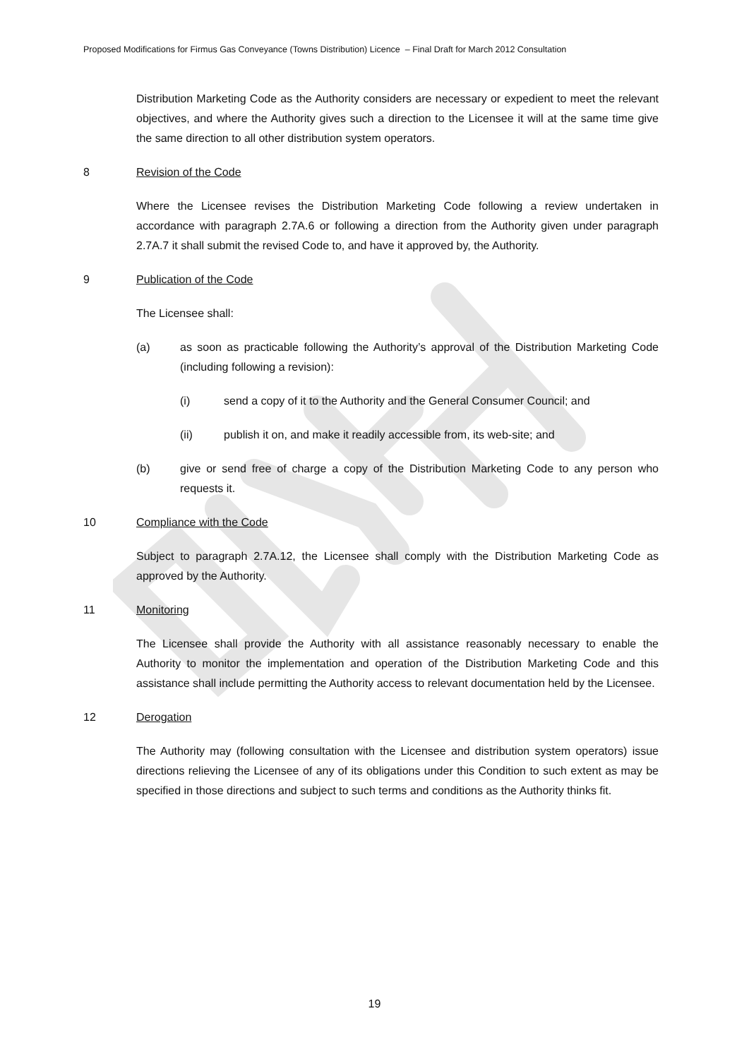Proposed Modifications for Firmus Gas Conveyance (Towns Distribution) Licence – Final Draft for March 2012 Consultation
Distribution Marketing Code as the Authority considers are necessary or expedient to meet the relevant objectives, and where the Authority gives such a direction to the Licensee it will at the same time give the same direction to all other distribution system operators.
8 Revision of the Code
Where the Licensee revises the Distribution Marketing Code following a review undertaken in accordance with paragraph 2.7A.6 or following a direction from the Authority given under paragraph 2.7A.7 it shall submit the revised Code to, and have it approved by, the Authority.
9 Publication of the Code
The Licensee shall:
(a) as soon as practicable following the Authority’s approval of the Distribution Marketing Code (including following a revision):
(i) send a copy of it to the Authority and the General Consumer Council; and
(ii) publish it on, and make it readily accessible from, its web-site; and
(b) give or send free of charge a copy of the Distribution Marketing Code to any person who requests it.
10 Compliance with the Code
Subject to paragraph 2.7A.12, the Licensee shall comply with the Distribution Marketing Code as approved by the Authority.
11 Monitoring
The Licensee shall provide the Authority with all assistance reasonably necessary to enable the Authority to monitor the implementation and operation of the Distribution Marketing Code and this assistance shall include permitting the Authority access to relevant documentation held by the Licensee.
12 Derogation
The Authority may (following consultation with the Licensee and distribution system operators) issue directions relieving the Licensee of any of its obligations under this Condition to such extent as may be specified in those directions and subject to such terms and conditions as the Authority thinks fit.
19